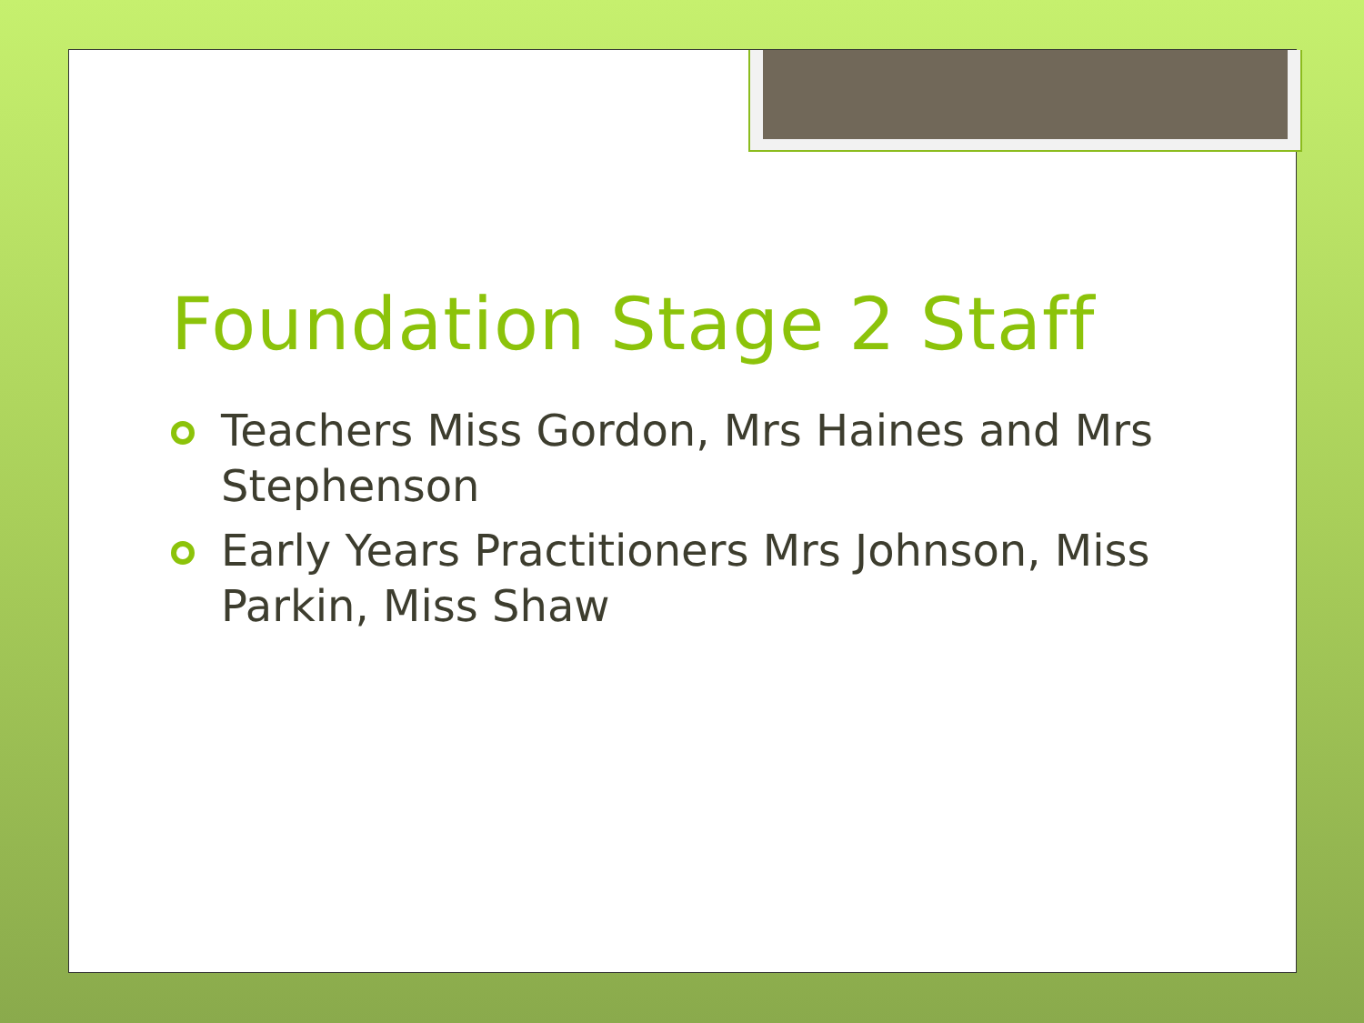Foundation Stage 2 Staff
Teachers Miss Gordon, Mrs Haines and Mrs Stephenson
Early Years Practitioners Mrs Johnson, Miss Parkin, Miss Shaw